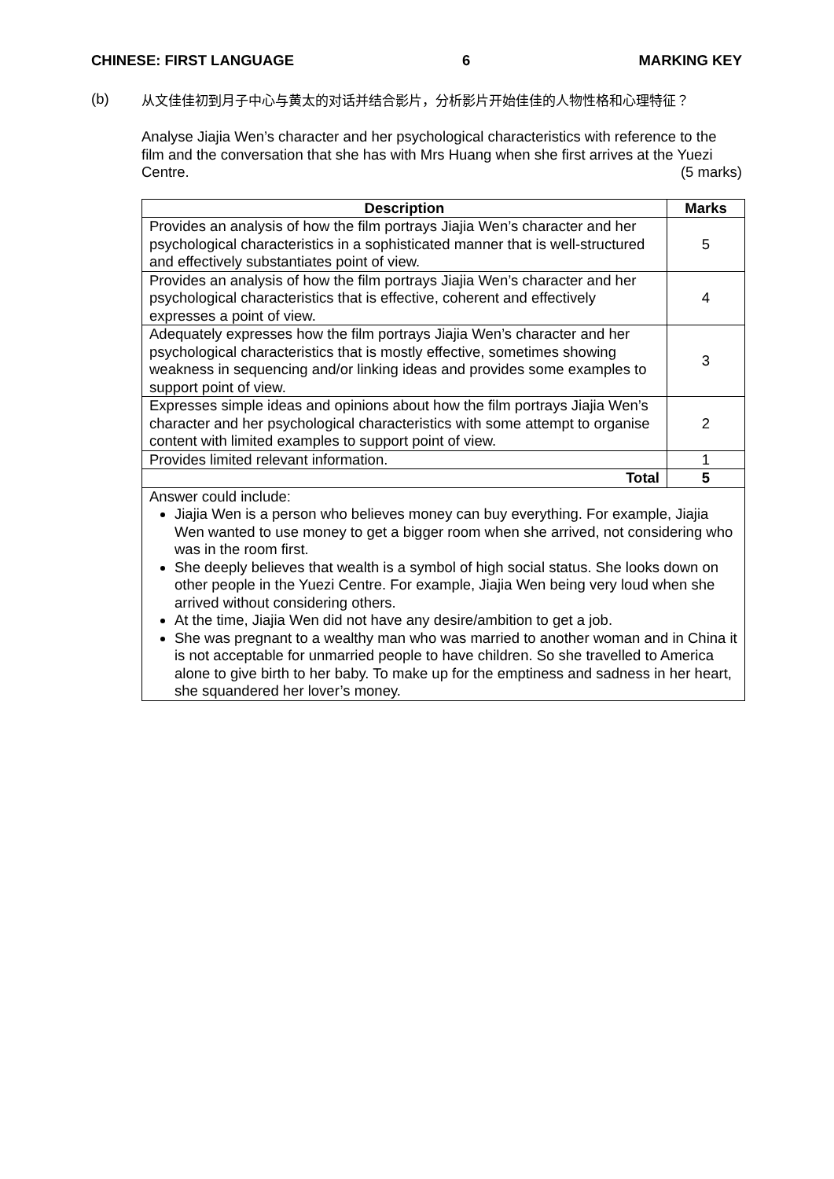CHINESE: FIRST LANGUAGE 6 MARKING KEY
(b)
从文佳佳初到月子中心与黄太的对话并结合影片，分析影片开始佳佳的人物性格和心理特征？
Analyse Jiajia Wen’s character and her psychological characteristics with reference to the film and the conversation that she has with Mrs Huang when she first arrives at the Yuezi Centre. (5 marks)
| Description | Marks |
| --- | --- |
| Provides an analysis of how the film portrays Jiajia Wen’s character and her psychological characteristics in a sophisticated manner that is well-structured and effectively substantiates point of view. | 5 |
| Provides an analysis of how the film portrays Jiajia Wen’s character and her psychological characteristics that is effective, coherent and effectively expresses a point of view. | 4 |
| Adequately expresses how the film portrays Jiajia Wen’s character and her psychological characteristics that is mostly effective, sometimes showing weakness in sequencing and/or linking ideas and provides some examples to support point of view. | 3 |
| Expresses simple ideas and opinions about how the film portrays Jiajia Wen’s character and her psychological characteristics with some attempt to organise content with limited examples to support point of view. | 2 |
| Provides limited relevant information. | 1 |
| Total | 5 |
| Answer could include: Jiajia Wen is a person who believes money can buy everything. For example, Jiajia Wen wanted to use money to get a bigger room when she arrived, not considering who was in the room first. She deeply believes that wealth is a symbol of high social status. She looks down on other people in the Yuezi Centre. For example, Jiajia Wen being very loud when she arrived without considering others. At the time, Jiajia Wen did not have any desire/ambition to get a job. She was pregnant to a wealthy man who was married to another woman and in China it is not acceptable for unmarried people to have children. So she travelled to America alone to give birth to her baby. To make up for the emptiness and sadness in her heart, she squandered her lover’s money. | |